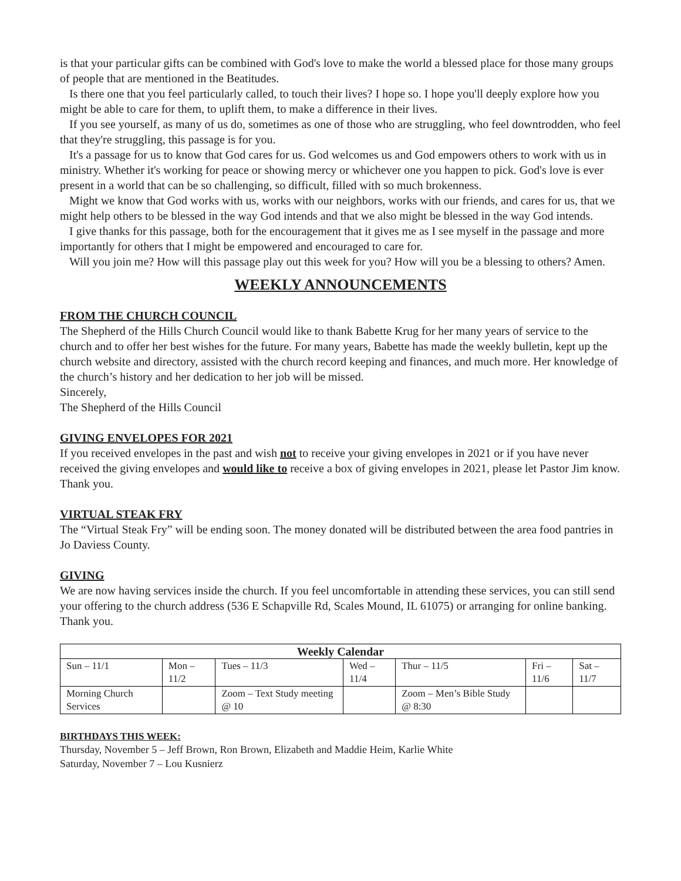is that your particular gifts can be combined with God's love to make the world a blessed place for those many groups of people that are mentioned in the Beatitudes.
Is there one that you feel particularly called, to touch their lives? I hope so. I hope you'll deeply explore how you might be able to care for them, to uplift them, to make a difference in their lives.
If you see yourself, as many of us do, sometimes as one of those who are struggling, who feel downtrodden, who feel that they're struggling, this passage is for you.
It's a passage for us to know that God cares for us. God welcomes us and God empowers others to work with us in ministry. Whether it's working for peace or showing mercy or whichever one you happen to pick. God's love is ever present in a world that can be so challenging, so difficult, filled with so much brokenness.
Might we know that God works with us, works with our neighbors, works with our friends, and cares for us, that we might help others to be blessed in the way God intends and that we also might be blessed in the way God intends.
I give thanks for this passage, both for the encouragement that it gives me as I see myself in the passage and more importantly for others that I might be empowered and encouraged to care for.
Will you join me? How will this passage play out this week for you? How will you be a blessing to others? Amen.
WEEKLY ANNOUNCEMENTS
FROM THE CHURCH COUNCIL
The Shepherd of the Hills Church Council would like to thank Babette Krug for her many years of service to the church and to offer her best wishes for the future. For many years, Babette has made the weekly bulletin, kept up the church website and directory, assisted with the church record keeping and finances, and much more. Her knowledge of the church’s history and her dedication to her job will be missed.
Sincerely,
The Shepherd of the Hills Council
GIVING ENVELOPES FOR 2021
If you received envelopes in the past and wish not to receive your giving envelopes in 2021 or if you have never received the giving envelopes and would like to receive a box of giving envelopes in 2021, please let Pastor Jim know. Thank you.
VIRTUAL STEAK FRY
The “Virtual Steak Fry” will be ending soon. The money donated will be distributed between the area food pantries in Jo Daviess County.
GIVING
We are now having services inside the church. If you feel uncomfortable in attending these services, you can still send your offering to the church address (536 E Schapville Rd, Scales Mound, IL 61075) or arranging for online banking. Thank you.
| Weekly Calendar | | | | | | |
| --- | --- | --- | --- | --- | --- | --- |
| Sun – 11/1 | Mon – 11/2 | Tues – 11/3 | Wed – 11/4 | Thur – 11/5 | Fri – 11/6 | Sat – 11/7 |
| Morning Church Services | | Zoom – Text Study meeting @ 10 | | Zoom – Men’s Bible Study @ 8:30 | | |
BIRTHDAYS THIS WEEK:
Thursday, November 5 – Jeff Brown, Ron Brown, Elizabeth and Maddie Heim, Karlie White
Saturday, November 7 – Lou Kusnierz